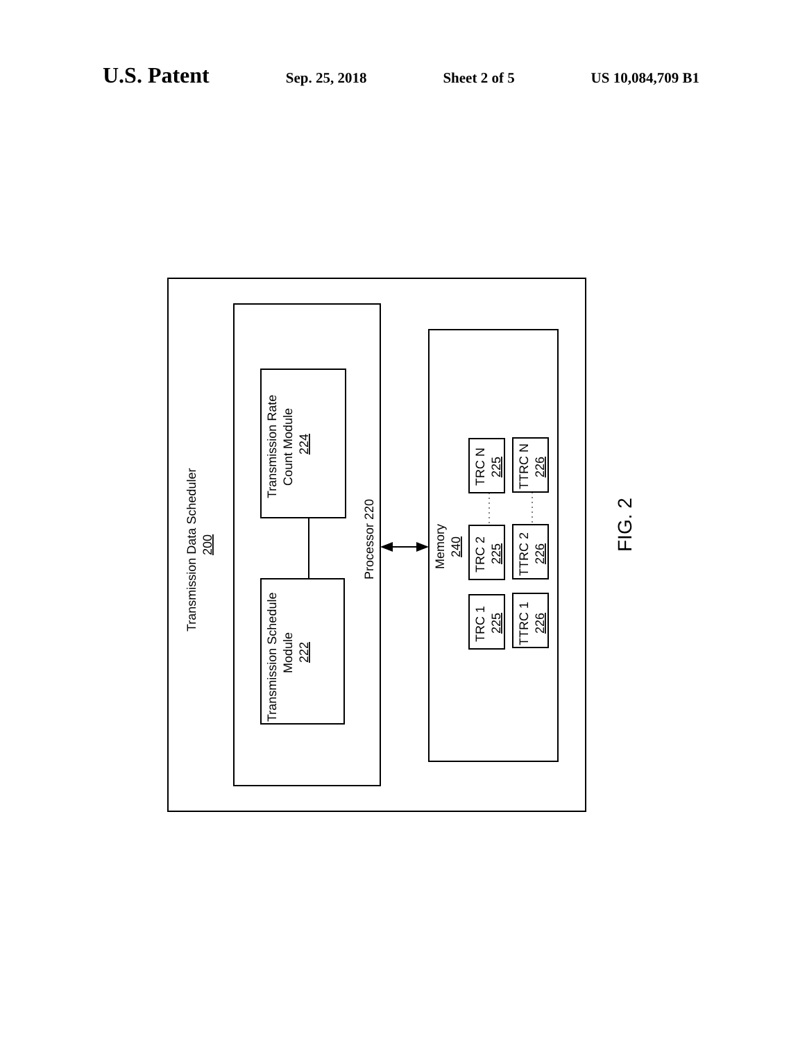U.S. Patent Sep. 25, 2018 Sheet 2 of 5 US 10,084,709 B1
Transmission Data Scheduler
200
Processor 220
Memory
240
Transmission Rate
Count Module
224
Transmission Schedule
Module
222
TRC N
225
TRC 2
225
TRC 1
225
TTRC N
226
TTRC 2
226
TTRC 1
226
FIG. 2